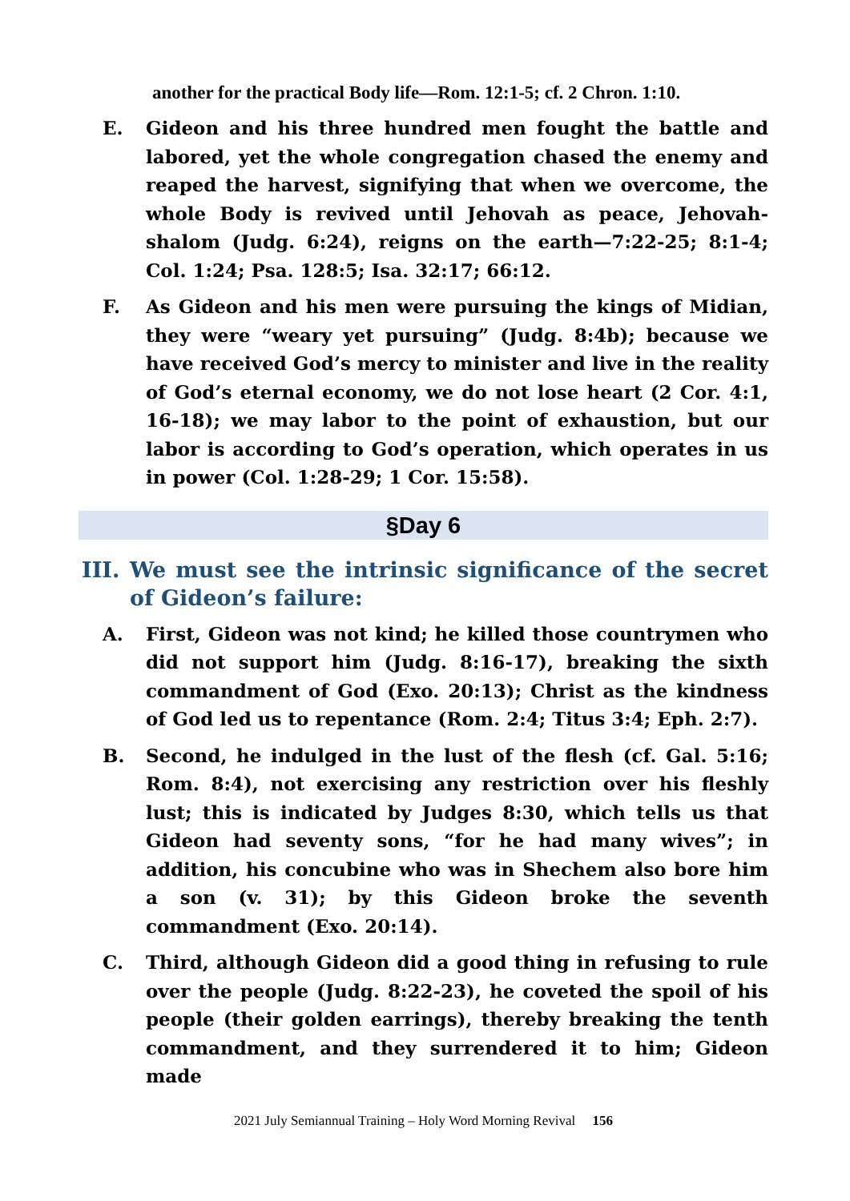another for the practical Body life—Rom. 12:1-5; cf. 2 Chron. 1:10.
E. Gideon and his three hundred men fought the battle and labored, yet the whole congregation chased the enemy and reaped the harvest, signifying that when we overcome, the whole Body is revived until Jehovah as peace, Jehovah-shalom (Judg. 6:24), reigns on the earth—7:22-25; 8:1-4; Col. 1:24; Psa. 128:5; Isa. 32:17; 66:12.
F. As Gideon and his men were pursuing the kings of Midian, they were “weary yet pursuing” (Judg. 8:4b); because we have received God’s mercy to minister and live in the reality of God’s eternal economy, we do not lose heart (2 Cor. 4:1, 16-18); we may labor to the point of exhaustion, but our labor is according to God’s operation, which operates in us in power (Col. 1:28-29; 1 Cor. 15:58).
§Day 6
III. We must see the intrinsic significance of the secret of Gideon’s failure:
A. First, Gideon was not kind; he killed those countrymen who did not support him (Judg. 8:16-17), breaking the sixth commandment of God (Exo. 20:13); Christ as the kindness of God led us to repentance (Rom. 2:4; Titus 3:4; Eph. 2:7).
B. Second, he indulged in the lust of the flesh (cf. Gal. 5:16; Rom. 8:4), not exercising any restriction over his fleshly lust; this is indicated by Judges 8:30, which tells us that Gideon had seventy sons, “for he had many wives”; in addition, his concubine who was in Shechem also bore him a son (v. 31); by this Gideon broke the seventh commandment (Exo. 20:14).
C. Third, although Gideon did a good thing in refusing to rule over the people (Judg. 8:22-23), he coveted the spoil of his people (their golden earrings), thereby breaking the tenth commandment, and they surrendered it to him; Gideon made
2021 July Semiannual Training – Holy Word Morning Revival 156